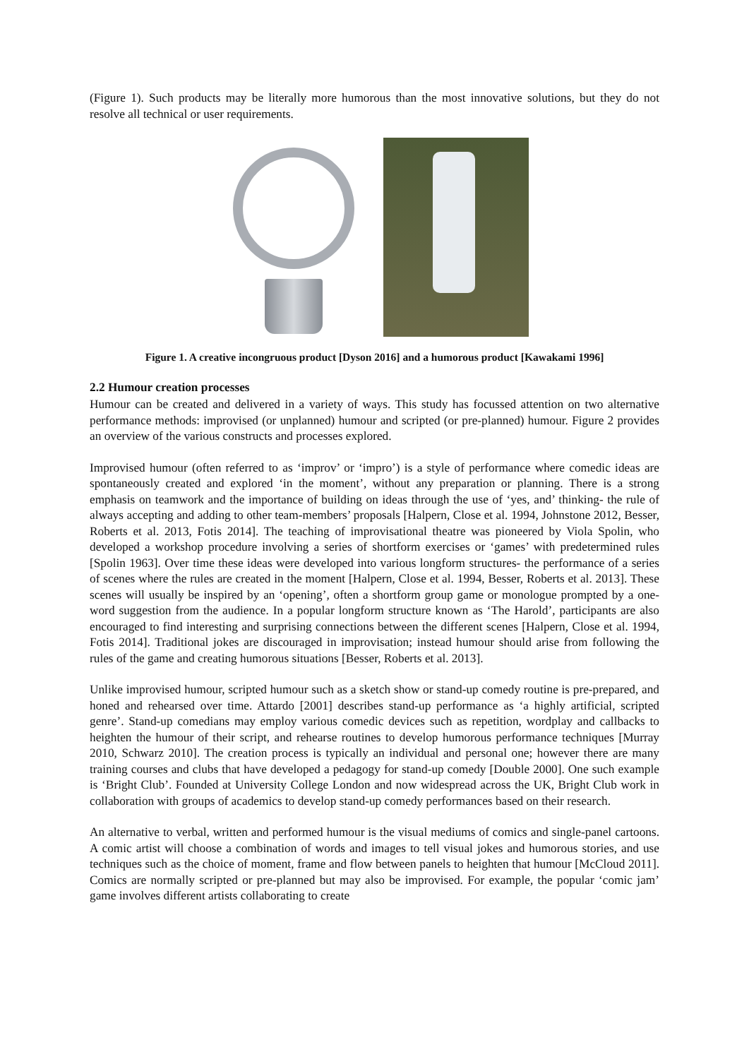(Figure 1). Such products may be literally more humorous than the most innovative solutions, but they do not resolve all technical or user requirements.
Figure 1. A creative incongruous product [Dyson 2016] and a humorous product [Kawakami 1996]
2.2 Humour creation processes
Humour can be created and delivered in a variety of ways. This study has focussed attention on two alternative performance methods: improvised (or unplanned) humour and scripted (or pre-planned) humour. Figure 2 provides an overview of the various constructs and processes explored.
Improvised humour (often referred to as ‘improv’ or ‘impro’) is a style of performance where comedic ideas are spontaneously created and explored ‘in the moment’, without any preparation or planning. There is a strong emphasis on teamwork and the importance of building on ideas through the use of ‘yes, and’ thinking- the rule of always accepting and adding to other team-members’ proposals [Halpern, Close et al. 1994, Johnstone 2012, Besser, Roberts et al. 2013, Fotis 2014]. The teaching of improvisational theatre was pioneered by Viola Spolin, who developed a workshop procedure involving a series of shortform exercises or ‘games’ with predetermined rules [Spolin 1963]. Over time these ideas were developed into various longform structures- the performance of a series of scenes where the rules are created in the moment [Halpern, Close et al. 1994, Besser, Roberts et al. 2013]. These scenes will usually be inspired by an ‘opening’, often a shortform group game or monologue prompted by a one-word suggestion from the audience. In a popular longform structure known as ‘The Harold’, participants are also encouraged to find interesting and surprising connections between the different scenes [Halpern, Close et al. 1994, Fotis 2014]. Traditional jokes are discouraged in improvisation; instead humour should arise from following the rules of the game and creating humorous situations [Besser, Roberts et al. 2013].
Unlike improvised humour, scripted humour such as a sketch show or stand-up comedy routine is pre-prepared, and honed and rehearsed over time. Attardo [2001] describes stand-up performance as ‘a highly artificial, scripted genre’. Stand-up comedians may employ various comedic devices such as repetition, wordplay and callbacks to heighten the humour of their script, and rehearse routines to develop humorous performance techniques [Murray 2010, Schwarz 2010]. The creation process is typically an individual and personal one; however there are many training courses and clubs that have developed a pedagogy for stand-up comedy [Double 2000]. One such example is ‘Bright Club’. Founded at University College London and now widespread across the UK, Bright Club work in collaboration with groups of academics to develop stand-up comedy performances based on their research.
An alternative to verbal, written and performed humour is the visual mediums of comics and single-panel cartoons. A comic artist will choose a combination of words and images to tell visual jokes and humorous stories, and use techniques such as the choice of moment, frame and flow between panels to heighten that humour [McCloud 2011]. Comics are normally scripted or pre-planned but may also be improvised. For example, the popular ‘comic jam’ game involves different artists collaborating to create